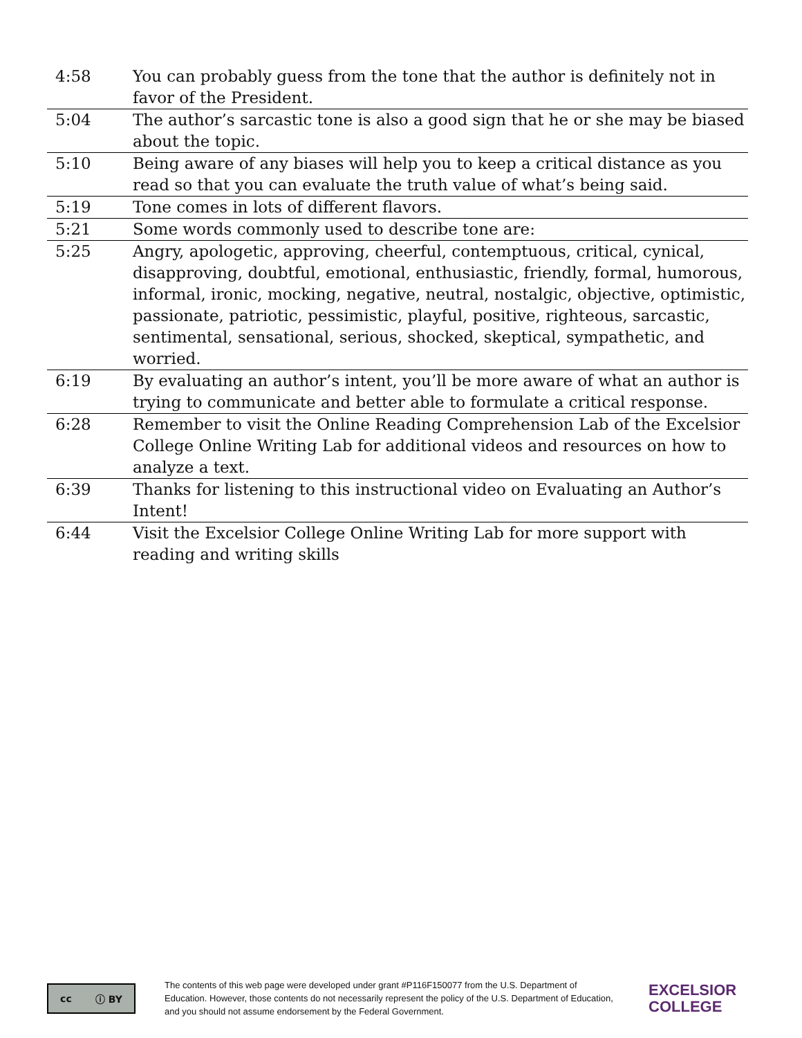| 4:58 | You can probably guess from the tone that the author is definitely not in favor of the President. |
| 5:04 | The author’s sarcastic tone is also a good sign that he or she may be biased about the topic. |
| 5:10 | Being aware of any biases will help you to keep a critical distance as you read so that you can evaluate the truth value of what’s being said. |
| 5:19 | Tone comes in lots of different flavors. |
| 5:21 | Some words commonly used to describe tone are: |
| 5:25 | Angry, apologetic, approving, cheerful, contemptuous, critical, cynical, disapproving, doubtful, emotional, enthusiastic, friendly, formal, humorous, informal, ironic, mocking, negative, neutral, nostalgic, objective, optimistic, passionate, patriotic, pessimistic, playful, positive, righteous, sarcastic, sentimental, sensational, serious, shocked, skeptical, sympathetic, and worried. |
| 6:19 | By evaluating an author’s intent, you’ll be more aware of what an author is trying to communicate and better able to formulate a critical response. |
| 6:28 | Remember to visit the Online Reading Comprehension Lab of the Excelsior College Online Writing Lab for additional videos and resources on how to analyze a text. |
| 6:39 | Thanks for listening to this instructional video on Evaluating an Author’s Intent! |
| 6:44 | Visit the Excelsior College Online Writing Lab for more support with reading and writing skills |
cc ⓘ BY
The contents of this web page were developed under grant #P116F150077 from the U.S. Department of Education. However, those contents do not necessarily represent the policy of the U.S. Department of Education, and you should not assume endorsement by the Federal Government.
EXCELSIOR
COLLEGE